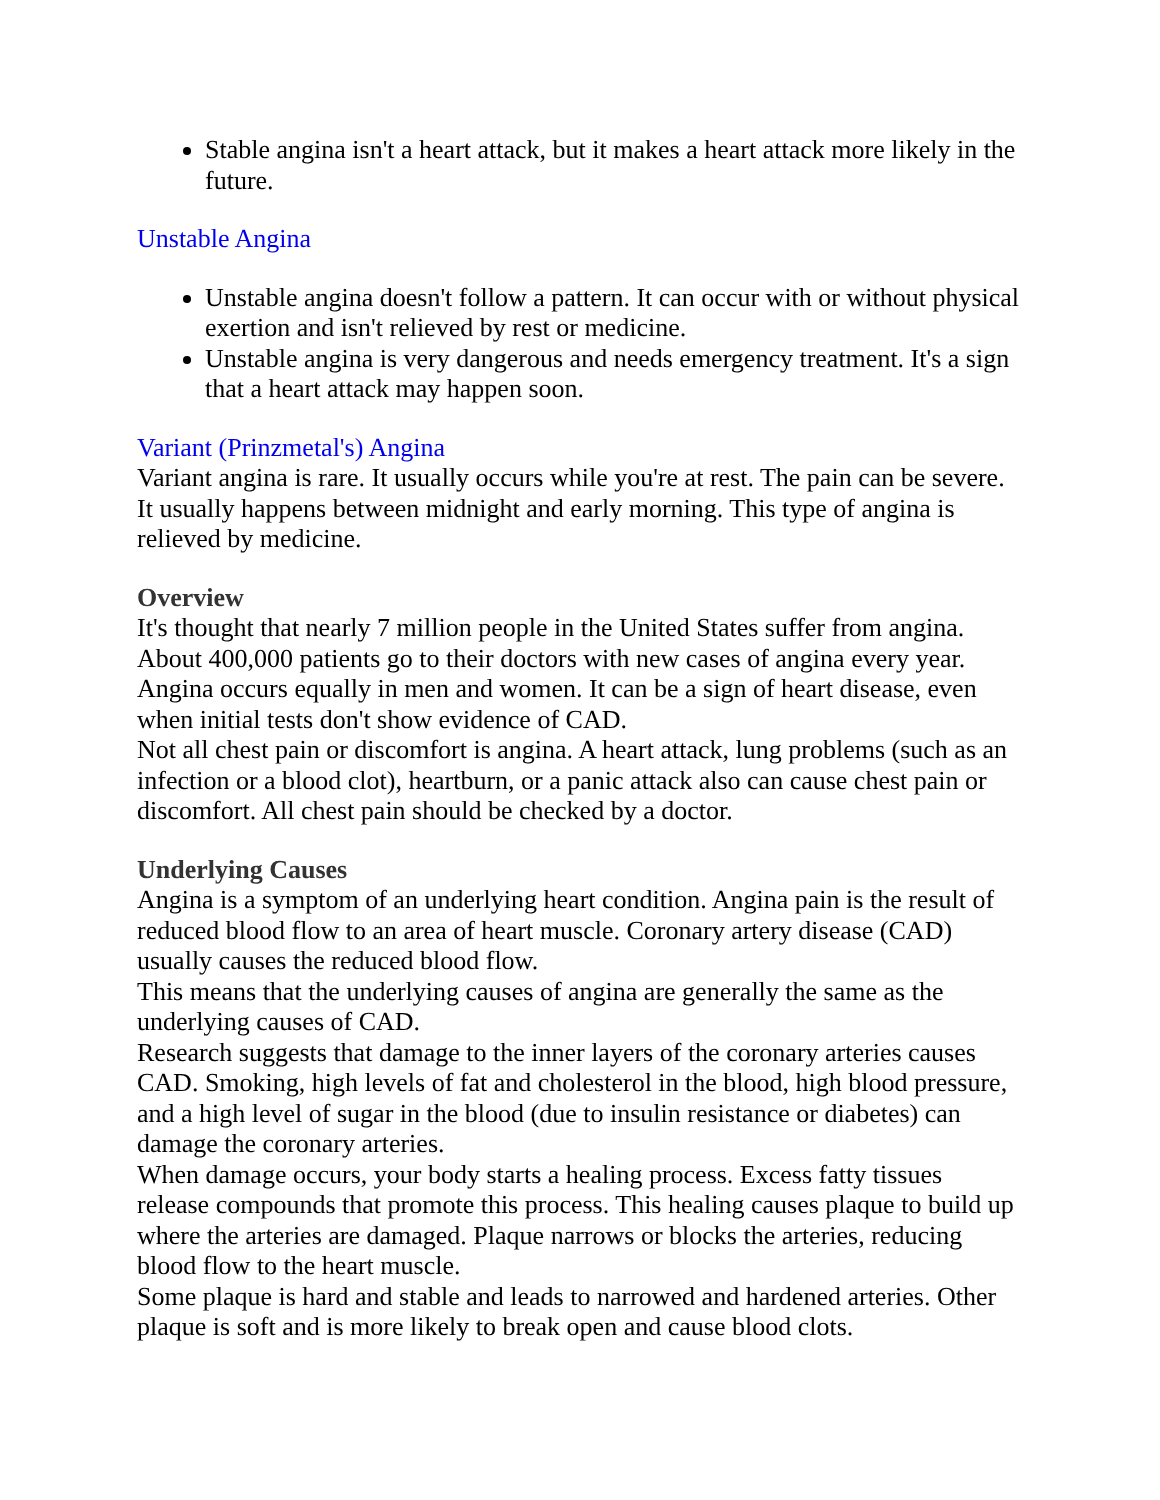Stable angina isn't a heart attack, but it makes a heart attack more likely in the future.
Unstable Angina
Unstable angina doesn't follow a pattern. It can occur with or without physical exertion and isn't relieved by rest or medicine.
Unstable angina is very dangerous and needs emergency treatment. It's a sign that a heart attack may happen soon.
Variant (Prinzmetal's) Angina
Variant angina is rare. It usually occurs while you're at rest. The pain can be severe. It usually happens between midnight and early morning. This type of angina is relieved by medicine.
Overview
It's thought that nearly 7 million people in the United States suffer from angina. About 400,000 patients go to their doctors with new cases of angina every year. Angina occurs equally in men and women. It can be a sign of heart disease, even when initial tests don't show evidence of CAD.
Not all chest pain or discomfort is angina. A heart attack, lung problems (such as an infection or a blood clot), heartburn, or a panic attack also can cause chest pain or discomfort. All chest pain should be checked by a doctor.
Underlying Causes
Angina is a symptom of an underlying heart condition. Angina pain is the result of reduced blood flow to an area of heart muscle. Coronary artery disease (CAD) usually causes the reduced blood flow.
This means that the underlying causes of angina are generally the same as the underlying causes of CAD.
Research suggests that damage to the inner layers of the coronary arteries causes CAD. Smoking, high levels of fat and cholesterol in the blood, high blood pressure, and a high level of sugar in the blood (due to insulin resistance or diabetes) can damage the coronary arteries.
When damage occurs, your body starts a healing process. Excess fatty tissues release compounds that promote this process. This healing causes plaque to build up where the arteries are damaged. Plaque narrows or blocks the arteries, reducing blood flow to the heart muscle.
Some plaque is hard and stable and leads to narrowed and hardened arteries. Other plaque is soft and is more likely to break open and cause blood clots.